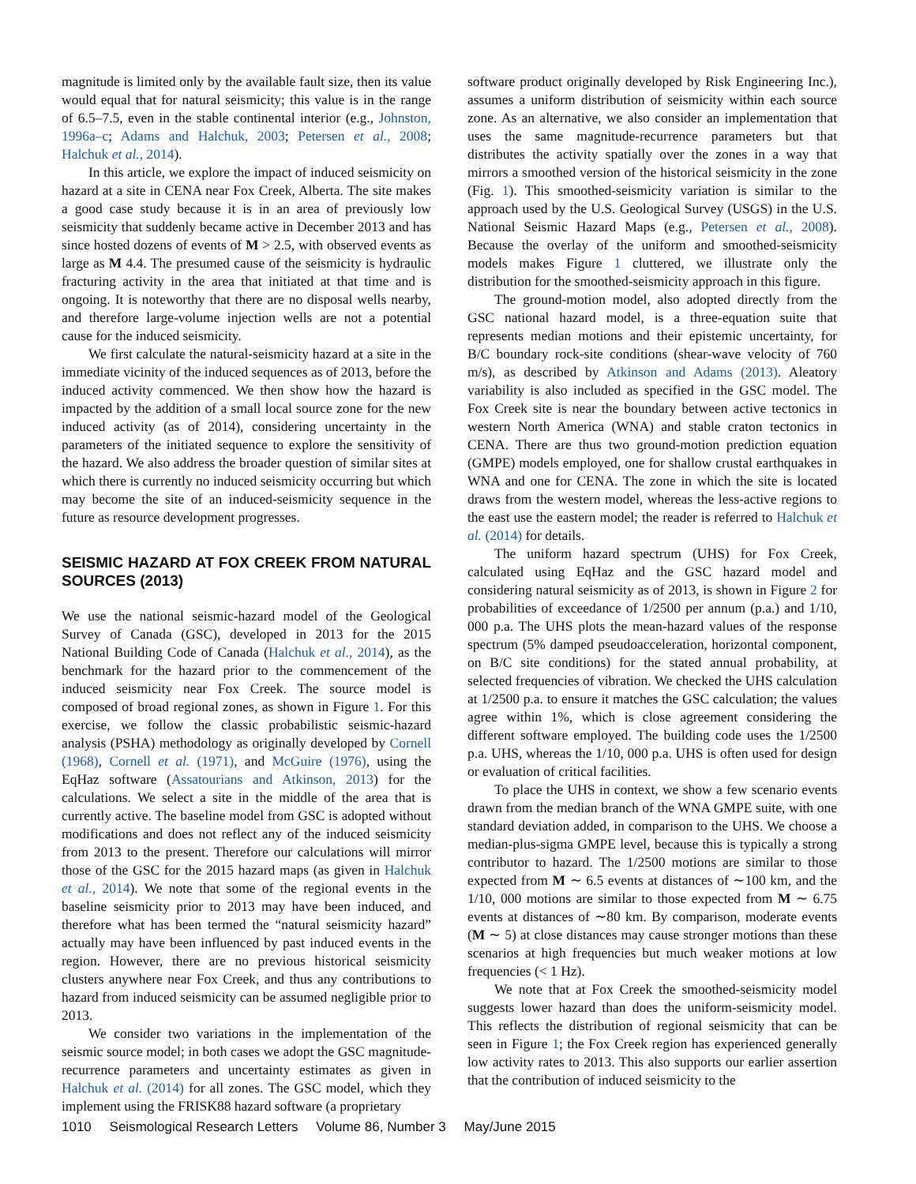magnitude is limited only by the available fault size, then its value would equal that for natural seismicity; this value is in the range of 6.5–7.5, even in the stable continental interior (e.g., Johnston, 1996a–c; Adams and Halchuk, 2003; Petersen et al., 2008; Halchuk et al., 2014).
In this article, we explore the impact of induced seismicity on hazard at a site in CENA near Fox Creek, Alberta. The site makes a good case study because it is in an area of previously low seismicity that suddenly became active in December 2013 and has since hosted dozens of events of M > 2.5, with observed events as large as M 4.4. The presumed cause of the seismicity is hydraulic fracturing activity in the area that initiated at that time and is ongoing. It is noteworthy that there are no disposal wells nearby, and therefore large-volume injection wells are not a potential cause for the induced seismicity.
We first calculate the natural-seismicity hazard at a site in the immediate vicinity of the induced sequences as of 2013, before the induced activity commenced. We then show how the hazard is impacted by the addition of a small local source zone for the new induced activity (as of 2014), considering uncertainty in the parameters of the initiated sequence to explore the sensitivity of the hazard. We also address the broader question of similar sites at which there is currently no induced seismicity occurring but which may become the site of an induced-seismicity sequence in the future as resource development progresses.
SEISMIC HAZARD AT FOX CREEK FROM NATURAL SOURCES (2013)
We use the national seismic-hazard model of the Geological Survey of Canada (GSC), developed in 2013 for the 2015 National Building Code of Canada (Halchuk et al., 2014), as the benchmark for the hazard prior to the commencement of the induced seismicity near Fox Creek. The source model is composed of broad regional zones, as shown in Figure 1. For this exercise, we follow the classic probabilistic seismic-hazard analysis (PSHA) methodology as originally developed by Cornell (1968), Cornell et al. (1971), and McGuire (1976), using the EqHaz software (Assatourians and Atkinson, 2013) for the calculations. We select a site in the middle of the area that is currently active. The baseline model from GSC is adopted without modifications and does not reflect any of the induced seismicity from 2013 to the present. Therefore our calculations will mirror those of the GSC for the 2015 hazard maps (as given in Halchuk et al., 2014). We note that some of the regional events in the baseline seismicity prior to 2013 may have been induced, and therefore what has been termed the “natural seismicity hazard” actually may have been influenced by past induced events in the region. However, there are no previous historical seismicity clusters anywhere near Fox Creek, and thus any contributions to hazard from induced seismicity can be assumed negligible prior to 2013.
We consider two variations in the implementation of the seismic source model; in both cases we adopt the GSC magnitude-recurrence parameters and uncertainty estimates as given in Halchuk et al. (2014) for all zones. The GSC model, which they implement using the FRISK88 hazard software (a proprietary
software product originally developed by Risk Engineering Inc.), assumes a uniform distribution of seismicity within each source zone. As an alternative, we also consider an implementation that uses the same magnitude-recurrence parameters but that distributes the activity spatially over the zones in a way that mirrors a smoothed version of the historical seismicity in the zone (Fig. 1). This smoothed-seismicity variation is similar to the approach used by the U.S. Geological Survey (USGS) in the U.S. National Seismic Hazard Maps (e.g., Petersen et al., 2008). Because the overlay of the uniform and smoothed-seismicity models makes Figure 1 cluttered, we illustrate only the distribution for the smoothed-seismicity approach in this figure.
The ground-motion model, also adopted directly from the GSC national hazard model, is a three-equation suite that represents median motions and their epistemic uncertainty, for B/C boundary rock-site conditions (shear-wave velocity of 760 m/s), as described by Atkinson and Adams (2013). Aleatory variability is also included as specified in the GSC model. The Fox Creek site is near the boundary between active tectonics in western North America (WNA) and stable craton tectonics in CENA. There are thus two ground-motion prediction equation (GMPE) models employed, one for shallow crustal earthquakes in WNA and one for CENA. The zone in which the site is located draws from the western model, whereas the less-active regions to the east use the eastern model; the reader is referred to Halchuk et al. (2014) for details.
The uniform hazard spectrum (UHS) for Fox Creek, calculated using EqHaz and the GSC hazard model and considering natural seismicity as of 2013, is shown in Figure 2 for probabilities of exceedance of 1/2500 per annum (p.a.) and 1/10, 000 p.a. The UHS plots the mean-hazard values of the response spectrum (5% damped pseudoacceleration, horizontal component, on B/C site conditions) for the stated annual probability, at selected frequencies of vibration. We checked the UHS calculation at 1/2500 p.a. to ensure it matches the GSC calculation; the values agree within 1%, which is close agreement considering the different software employed. The building code uses the 1/2500 p.a. UHS, whereas the 1/10, 000 p.a. UHS is often used for design or evaluation of critical facilities.
To place the UHS in context, we show a few scenario events drawn from the median branch of the WNA GMPE suite, with one standard deviation added, in comparison to the UHS. We choose a median-plus-sigma GMPE level, because this is typically a strong contributor to hazard. The 1/2500 motions are similar to those expected from M ∼ 6.5 events at distances of ∼100 km, and the 1/10, 000 motions are similar to those expected from M ∼ 6.75 events at distances of ∼80 km. By comparison, moderate events (M ∼ 5) at close distances may cause stronger motions than these scenarios at high frequencies but much weaker motions at low frequencies (< 1 Hz).
We note that at Fox Creek the smoothed-seismicity model suggests lower hazard than does the uniform-seismicity model. This reflects the distribution of regional seismicity that can be seen in Figure 1; the Fox Creek region has experienced generally low activity rates to 2013. This also supports our earlier assertion that the contribution of induced seismicity to the
1010 Seismological Research Letters Volume 86, Number 3 May/June 2015